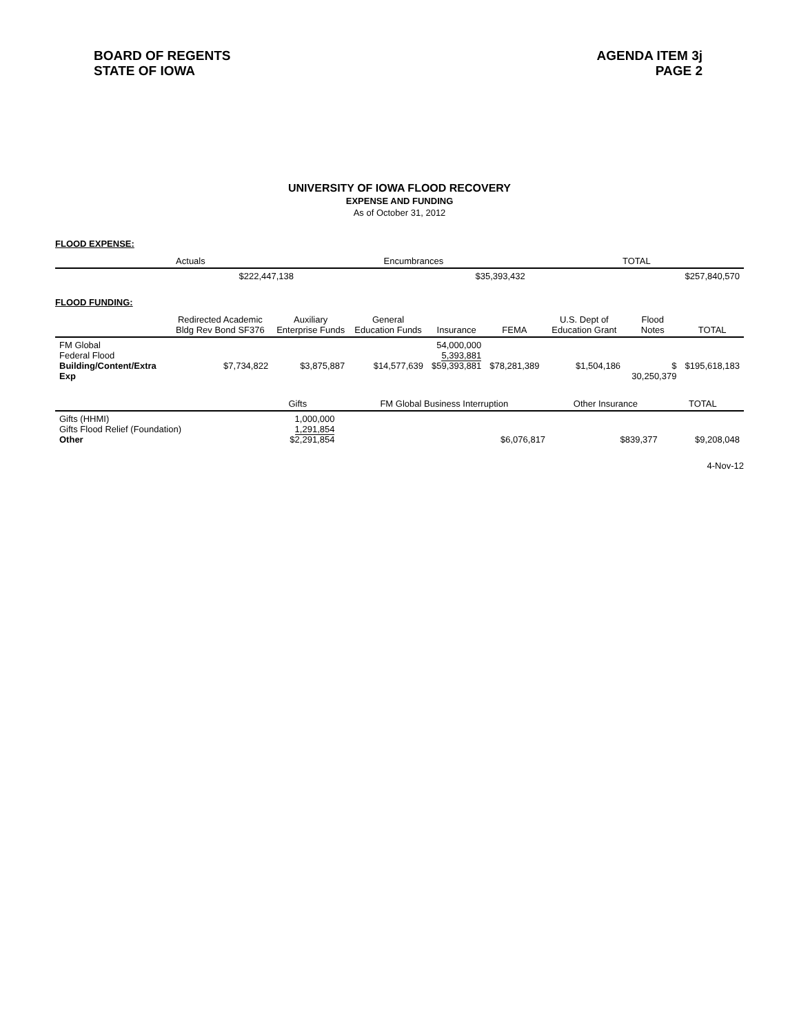BOARD OF REGENTS
STATE OF IOWA
AGENDA ITEM 3j
PAGE 2
UNIVERSITY OF IOWA FLOOD RECOVERY
EXPENSE AND FUNDING
As of October 31, 2012
FLOOD EXPENSE:
| | Actuals | Encumbrances | TOTAL |
| --- | --- | --- | --- |
| | $222,447,138 | $35,393,432 | $257,840,570 |
FLOOD FUNDING:
| | Redirected Academic Bldg Rev Bond SF376 | Auxiliary Enterprise Funds | General Education Funds | Insurance | FEMA | U.S. Dept of Education Grant | Flood Notes | TOTAL |
| --- | --- | --- | --- | --- | --- | --- | --- | --- |
| FM Global Federal Flood Building/Content/Extra Exp | $7,734,822 | $3,875,887 | $14,577,639 | 54,000,000 5,393,881 $59,393,881 | $78,281,389 | $1,504,186 | $ 30,250,379 | $195,618,183 |
| | Gifts | FM Global Business Interruption | Other Insurance | TOTAL |
| --- | --- | --- | --- | --- |
| Gifts (HHMI) Gifts Flood Relief (Foundation) Other | 1,000,000 1,291,854 $2,291,854 | $6,076,817 | $839,377 | $9,208,048 |
4-Nov-12